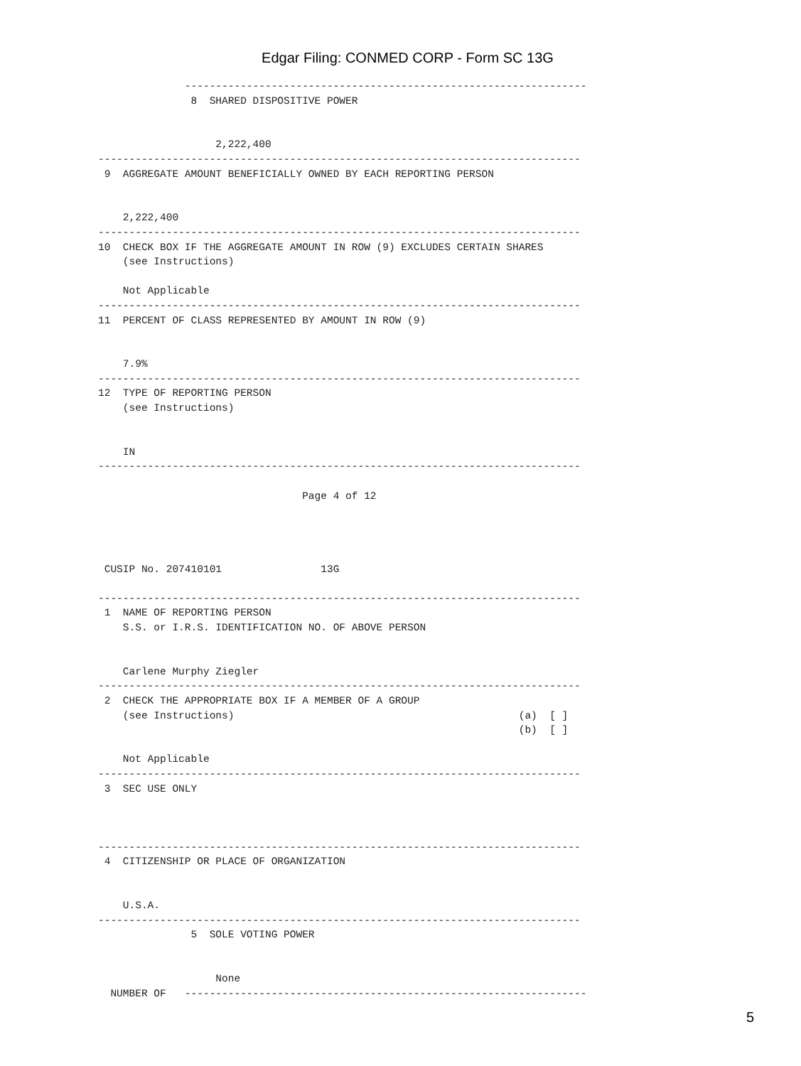Edgar Filing: CONMED CORP - Form SC 13G
              -----------------------------------------------------------------
               8  SHARED DISPOSITIVE POWER


                   2,222,400
------------------------------------------------------------------------------
 9  AGGREGATE AMOUNT BENEFICIALLY OWNED BY EACH REPORTING PERSON


    2,222,400
------------------------------------------------------------------------------
10  CHECK BOX IF THE AGGREGATE AMOUNT IN ROW (9) EXCLUDES CERTAIN SHARES
    (see Instructions)

    Not Applicable
------------------------------------------------------------------------------
11  PERCENT OF CLASS REPRESENTED BY AMOUNT IN ROW (9)


    7.9%
------------------------------------------------------------------------------
12  TYPE OF REPORTING PERSON
    (see Instructions)


    IN
------------------------------------------------------------------------------

                                 Page 4 of 12




 CUSIP No. 207410101                13G

------------------------------------------------------------------------------
 1  NAME OF REPORTING PERSON
    S.S. or I.R.S. IDENTIFICATION NO. OF ABOVE PERSON


    Carlene Murphy Ziegler
------------------------------------------------------------------------------
 2  CHECK THE APPROPRIATE BOX IF A MEMBER OF A GROUP
    (see Instructions)                                              (a)  [ ]
                                                                    (b)  [ ]

    Not Applicable
------------------------------------------------------------------------------
 3  SEC USE ONLY



------------------------------------------------------------------------------
 4  CITIZENSHIP OR PLACE OF ORGANIZATION


    U.S.A.
------------------------------------------------------------------------------
               5  SOLE VOTING POWER


                   None
  NUMBER OF   -----------------------------------------------------------------
5